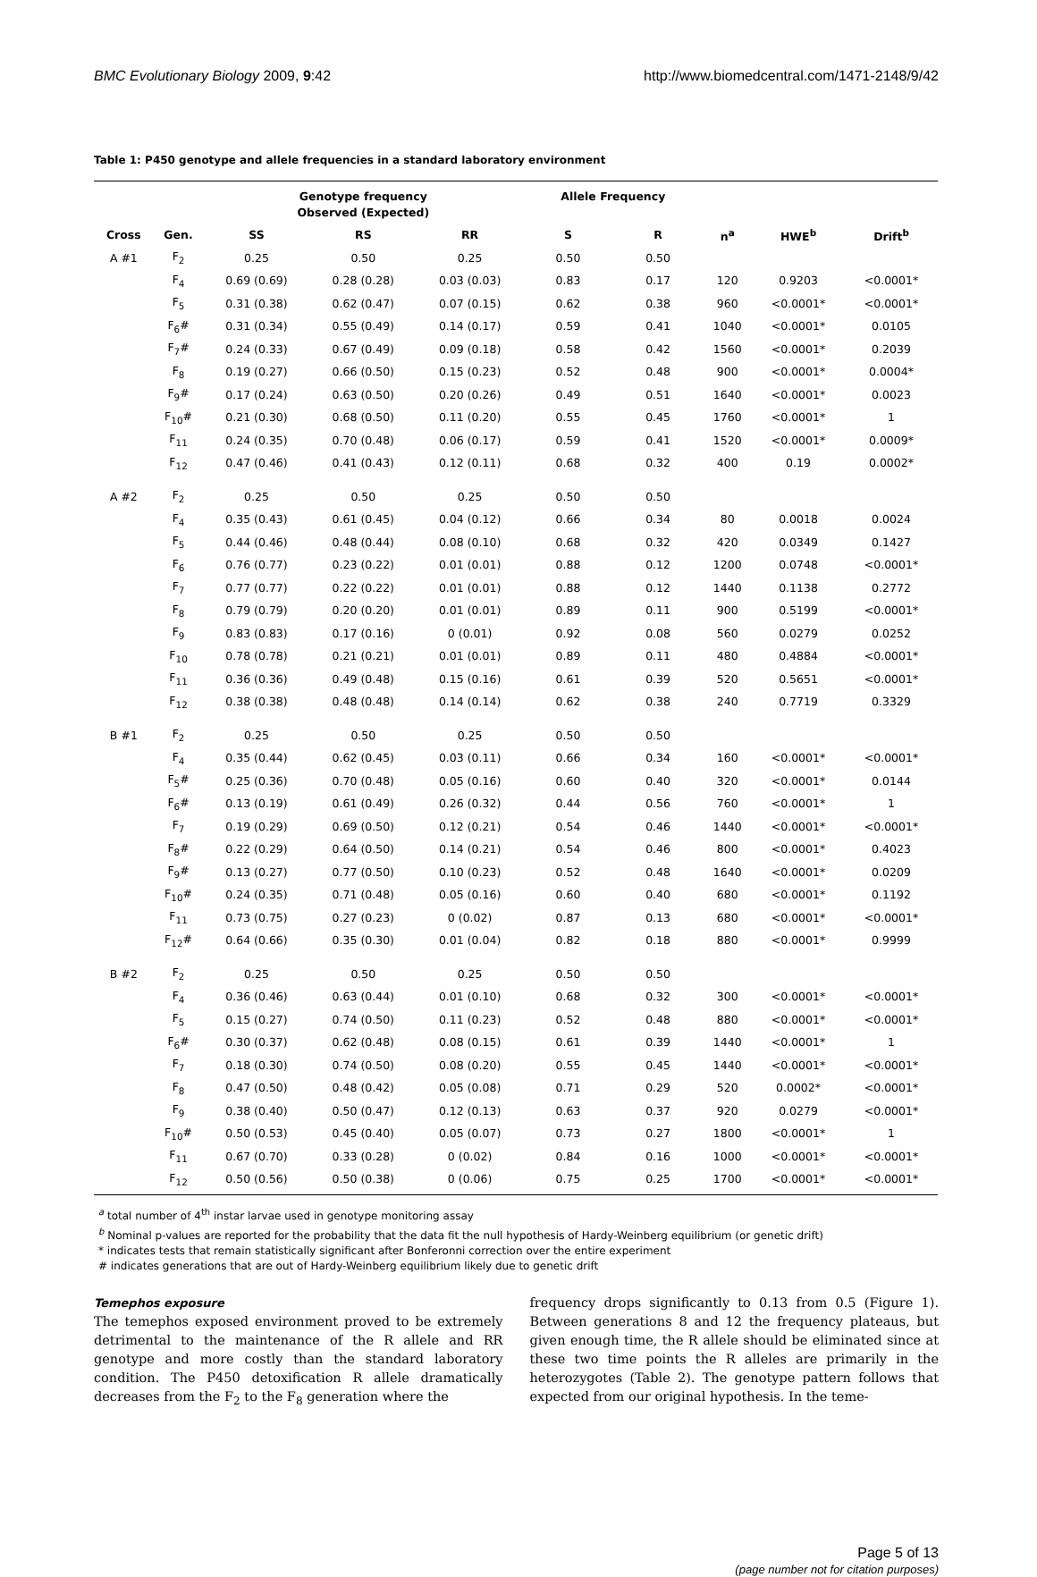BMC Evolutionary Biology 2009, 9:42 http://www.biomedcentral.com/1471-2148/9/42
Table 1: P450 genotype and allele frequencies in a standard laboratory environment
| | | Genotype frequency Observed (Expected) | | | Allele Frequency | | | | |
| --- | --- | --- | --- | --- | --- | --- | --- | --- | --- |
| Cross | Gen. | SS | RS | RR | S | R | n<sup>a</sup> | HWE<sup>b</sup> | Drift<sup>b</sup> |
| A #1 | F<sub>2</sub> | 0.25 | 0.50 | 0.25 | 0.50 | 0.50 | | | |
| | F<sub>4</sub> | 0.69 (0.69) | 0.28 (0.28) | 0.03 (0.03) | 0.83 | 0.17 | 120 | 0.9203 | <0.0001* |
| | F<sub>5</sub> | 0.31 (0.38) | 0.62 (0.47) | 0.07 (0.15) | 0.62 | 0.38 | 960 | <0.0001* | <0.0001* |
| | F<sub>6</sub># | 0.31 (0.34) | 0.55 (0.49) | 0.14 (0.17) | 0.59 | 0.41 | 1040 | <0.0001* | 0.0105 |
| | F<sub>7</sub># | 0.24 (0.33) | 0.67 (0.49) | 0.09 (0.18) | 0.58 | 0.42 | 1560 | <0.0001* | 0.2039 |
| | F<sub>8</sub> | 0.19 (0.27) | 0.66 (0.50) | 0.15 (0.23) | 0.52 | 0.48 | 900 | <0.0001* | 0.0004* |
| | F<sub>9</sub># | 0.17 (0.24) | 0.63 (0.50) | 0.20 (0.26) | 0.49 | 0.51 | 1640 | <0.0001* | 0.0023 |
| | F<sub>10</sub># | 0.21 (0.30) | 0.68 (0.50) | 0.11 (0.20) | 0.55 | 0.45 | 1760 | <0.0001* | 1 |
| | F<sub>11</sub> | 0.24 (0.35) | 0.70 (0.48) | 0.06 (0.17) | 0.59 | 0.41 | 1520 | <0.0001* | 0.0009* |
| | F<sub>12</sub> | 0.47 (0.46) | 0.41 (0.43) | 0.12 (0.11) | 0.68 | 0.32 | 400 | 0.19 | 0.0002* |
| A #2 | F<sub>2</sub> | 0.25 | 0.50 | 0.25 | 0.50 | 0.50 | | | |
| | F<sub>4</sub> | 0.35 (0.43) | 0.61 (0.45) | 0.04 (0.12) | 0.66 | 0.34 | 80 | 0.0018 | 0.0024 |
| | F<sub>5</sub> | 0.44 (0.46) | 0.48 (0.44) | 0.08 (0.10) | 0.68 | 0.32 | 420 | 0.0349 | 0.1427 |
| | F<sub>6</sub> | 0.76 (0.77) | 0.23 (0.22) | 0.01 (0.01) | 0.88 | 0.12 | 1200 | 0.0748 | <0.0001* |
| | F<sub>7</sub> | 0.77 (0.77) | 0.22 (0.22) | 0.01 (0.01) | 0.88 | 0.12 | 1440 | 0.1138 | 0.2772 |
| | F<sub>8</sub> | 0.79 (0.79) | 0.20 (0.20) | 0.01 (0.01) | 0.89 | 0.11 | 900 | 0.5199 | <0.0001* |
| | F<sub>9</sub> | 0.83 (0.83) | 0.17 (0.16) | 0 (0.01) | 0.92 | 0.08 | 560 | 0.0279 | 0.0252 |
| | F<sub>10</sub> | 0.78 (0.78) | 0.21 (0.21) | 0.01 (0.01) | 0.89 | 0.11 | 480 | 0.4884 | <0.0001* |
| | F<sub>11</sub> | 0.36 (0.36) | 0.49 (0.48) | 0.15 (0.16) | 0.61 | 0.39 | 520 | 0.5651 | <0.0001* |
| | F<sub>12</sub> | 0.38 (0.38) | 0.48 (0.48) | 0.14 (0.14) | 0.62 | 0.38 | 240 | 0.7719 | 0.3329 |
| B #1 | F<sub>2</sub> | 0.25 | 0.50 | 0.25 | 0.50 | 0.50 | | | |
| | F<sub>4</sub> | 0.35 (0.44) | 0.62 (0.45) | 0.03 (0.11) | 0.66 | 0.34 | 160 | <0.0001* | <0.0001* |
| | F<sub>5</sub># | 0.25 (0.36) | 0.70 (0.48) | 0.05 (0.16) | 0.60 | 0.40 | 320 | <0.0001* | 0.0144 |
| | F<sub>6</sub># | 0.13 (0.19) | 0.61 (0.49) | 0.26 (0.32) | 0.44 | 0.56 | 760 | <0.0001* | 1 |
| | F<sub>7</sub> | 0.19 (0.29) | 0.69 (0.50) | 0.12 (0.21) | 0.54 | 0.46 | 1440 | <0.0001* | <0.0001* |
| | F<sub>8</sub># | 0.22 (0.29) | 0.64 (0.50) | 0.14 (0.21) | 0.54 | 0.46 | 800 | <0.0001* | 0.4023 |
| | F<sub>9</sub># | 0.13 (0.27) | 0.77 (0.50) | 0.10 (0.23) | 0.52 | 0.48 | 1640 | <0.0001* | 0.0209 |
| | F<sub>10</sub># | 0.24 (0.35) | 0.71 (0.48) | 0.05 (0.16) | 0.60 | 0.40 | 680 | <0.0001* | 0.1192 |
| | F<sub>11</sub> | 0.73 (0.75) | 0.27 (0.23) | 0 (0.02) | 0.87 | 0.13 | 680 | <0.0001* | <0.0001* |
| | F<sub>12</sub># | 0.64 (0.66) | 0.35 (0.30) | 0.01 (0.04) | 0.82 | 0.18 | 880 | <0.0001* | 0.9999 |
| B #2 | F<sub>2</sub> | 0.25 | 0.50 | 0.25 | 0.50 | 0.50 | | | |
| | F<sub>4</sub> | 0.36 (0.46) | 0.63 (0.44) | 0.01 (0.10) | 0.68 | 0.32 | 300 | <0.0001* | <0.0001* |
| | F<sub>5</sub> | 0.15 (0.27) | 0.74 (0.50) | 0.11 (0.23) | 0.52 | 0.48 | 880 | <0.0001* | <0.0001* |
| | F<sub>6</sub># | 0.30 (0.37) | 0.62 (0.48) | 0.08 (0.15) | 0.61 | 0.39 | 1440 | <0.0001* | 1 |
| | F<sub>7</sub> | 0.18 (0.30) | 0.74 (0.50) | 0.08 (0.20) | 0.55 | 0.45 | 1440 | <0.0001* | <0.0001* |
| | F<sub>8</sub> | 0.47 (0.50) | 0.48 (0.42) | 0.05 (0.08) | 0.71 | 0.29 | 520 | 0.0002* | <0.0001* |
| | F<sub>9</sub> | 0.38 (0.40) | 0.50 (0.47) | 0.12 (0.13) | 0.63 | 0.37 | 920 | 0.0279 | <0.0001* |
| | F<sub>10</sub># | 0.50 (0.53) | 0.45 (0.40) | 0.05 (0.07) | 0.73 | 0.27 | 1800 | <0.0001* | 1 |
| | F<sub>11</sub> | 0.67 (0.70) | 0.33 (0.28) | 0 (0.02) | 0.84 | 0.16 | 1000 | <0.0001* | <0.0001* |
| | F<sub>12</sub> | 0.50 (0.56) | 0.50 (0.38) | 0 (0.06) | 0.75 | 0.25 | 1700 | <0.0001* | <0.0001* |
<sup>a</sup> total number of 4<sup>th</sup> instar larvae used in genotype monitoring assay
<sup>b</sup> Nominal p-values are reported for the probability that the data fit the null hypothesis of Hardy-Weinberg equilibrium (or genetic drift)
* indicates tests that remain statistically significant after Bonferonni correction over the entire experiment
# indicates generations that are out of Hardy-Weinberg equilibrium likely due to genetic drift
Temephos exposure
The temephos exposed environment proved to be extremely detrimental to the maintenance of the R allele and RR genotype and more costly than the standard laboratory condition. The P450 detoxification R allele dramatically decreases from the F<sub>2</sub> to the F<sub>8</sub> generation where the
frequency drops significantly to 0.13 from 0.5 (Figure 1). Between generations 8 and 12 the frequency plateaus, but given enough time, the R allele should be eliminated since at these two time points the R alleles are primarily in the heterozygotes (Table 2). The genotype pattern follows that expected from our original hypothesis. In the teme-
Page 5 of 13
(page number not for citation purposes)